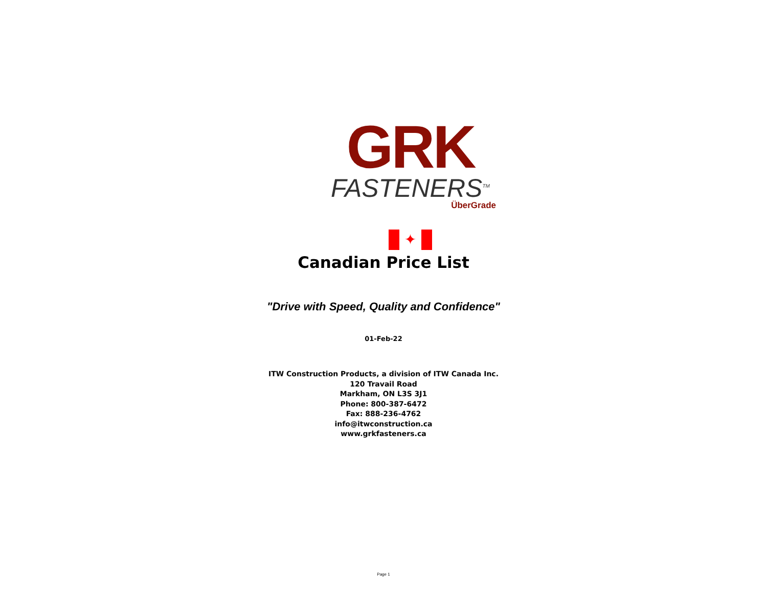GRK
FASTENERS<sup>TM</sup>
ÜberGrade
✦
Canadian Price List
"Drive with Speed, Quality and Confidence"
01-Feb-22
ITW Construction Products, a division of ITW Canada Inc.
120 Travail Road
Markham, ON L3S 3J1
Phone: 800-387-6472
Fax: 888-236-4762
info@itwconstruction.ca
www.grkfasteners.ca
Page 1